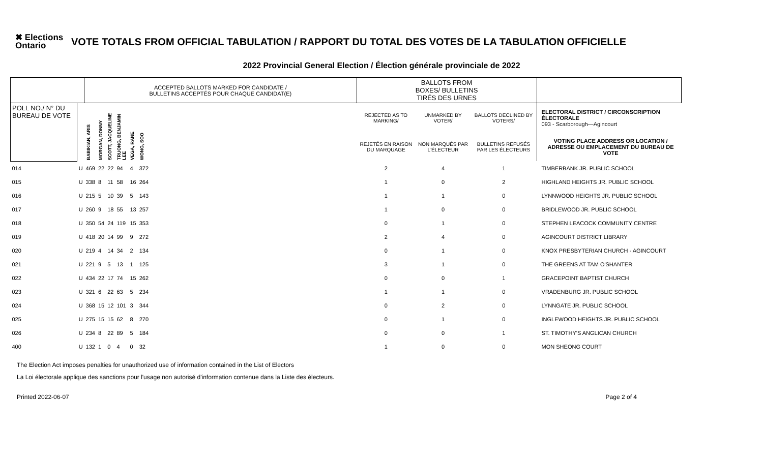✖ Elections Ontario
VOTE TOTALS FROM OFFICIAL TABULATION / RAPPORT DU TOTAL DES VOTES DE LA TABULATION OFFICIELLE
2022 Provincial General Election / Élection générale provinciale de 2022
| | | ACCEPTED BALLOTS MARKED FOR CANDIDATE / BULLETINS ACCEPTÉS POUR CHAQUE CANDIDAT(E) | | | | | | | BALLOTS FROM BOXES/ BULLETINS TIRÉS DES URNES | | | | |
| --- | --- | --- | --- | --- | --- | --- | --- | --- | --- | --- | --- | --- | --- |
| POLL NO./ N° DU BUREAU DE VOTE | | BABIKIAN, ARIS | MORGAN, DONNY | SCOTT, JACQUELINE | TRUONG, BENJAMIN LEE | VEGA, RANE | WONG, SOO | | REJECTED AS TO MARKING/ | UNMARKED BY VOTER/ | BALLOTS DECLINED BY VOTERS/ | | ELECTORAL DISTRICT / CIRCONSCRIPTION ÉLECTORALE 093 - Scarborough—Agincourt |
| | | | | | | | | | REJETÉS EN RAISON DU MARQUAGE | NON MARQUÉS PAR L'ÉLECTEUR | BULLETINS REFUSÉS PAR LES ÉLECTEURS | | VOTING PLACE ADDRESS OR LOCATION / ADRESSE OU EMPLACEMENT DU BUREAU DE VOTE |
| 014 | U | 469 | 22 | 22 | 94 | 4 | 372 | | 2 | 4 | 1 | | TIMBERBANK JR. PUBLIC SCHOOL |
| 015 | U | 338 | 8 | 11 | 58 | 16 | 264 | | 1 | 0 | 2 | | HIGHLAND HEIGHTS JR. PUBLIC SCHOOL |
| 016 | U | 215 | 5 | 10 | 39 | 5 | 143 | | 1 | 1 | 0 | | LYNNWOOD HEIGHTS JR. PUBLIC SCHOOL |
| 017 | U | 260 | 9 | 18 | 55 | 13 | 257 | | 1 | 0 | 0 | | BRIDLEWOOD JR. PUBLIC SCHOOL |
| 018 | U | 350 | 54 | 24 | 119 | 15 | 353 | | 0 | 1 | 0 | | STEPHEN LEACOCK COMMUNITY CENTRE |
| 019 | U | 418 | 20 | 14 | 99 | 9 | 272 | | 2 | 4 | 0 | | AGINCOURT DISTRICT LIBRARY |
| 020 | U | 219 | 4 | 14 | 34 | 2 | 134 | | 0 | 1 | 0 | | KNOX PRESBYTERIAN CHURCH - AGINCOURT |
| 021 | U | 221 | 9 | 5 | 13 | 1 | 125 | | 3 | 1 | 0 | | THE GREENS AT TAM O'SHANTER |
| 022 | U | 434 | 22 | 17 | 74 | 15 | 262 | | 0 | 0 | 1 | | GRACEPOINT BAPTIST CHURCH |
| 023 | U | 321 | 6 | 22 | 63 | 5 | 234 | | 1 | 1 | 0 | | VRADENBURG JR. PUBLIC SCHOOL |
| 024 | U | 368 | 15 | 12 | 101 | 3 | 344 | | 0 | 2 | 0 | | LYNNGATE JR. PUBLIC SCHOOL |
| 025 | U | 275 | 15 | 15 | 62 | 8 | 270 | | 0 | 1 | 0 | | INGLEWOOD HEIGHTS JR. PUBLIC SCHOOL |
| 026 | U | 234 | 8 | 22 | 89 | 5 | 184 | | 0 | 0 | 1 | | ST. TIMOTHY'S ANGLICAN CHURCH |
| 400 | U | 132 | 1 | 0 | 4 | 0 | 32 | | 1 | 0 | 0 | | MON SHEONG COURT |
The Election Act imposes penalties for unauthorized use of information contained in the List of Electors
La Loi électorale applique des sanctions pour l'usage non autorisé d'information contenue dans la Liste des électeurs.
Printed 2022-06-07 Page 2 of 4